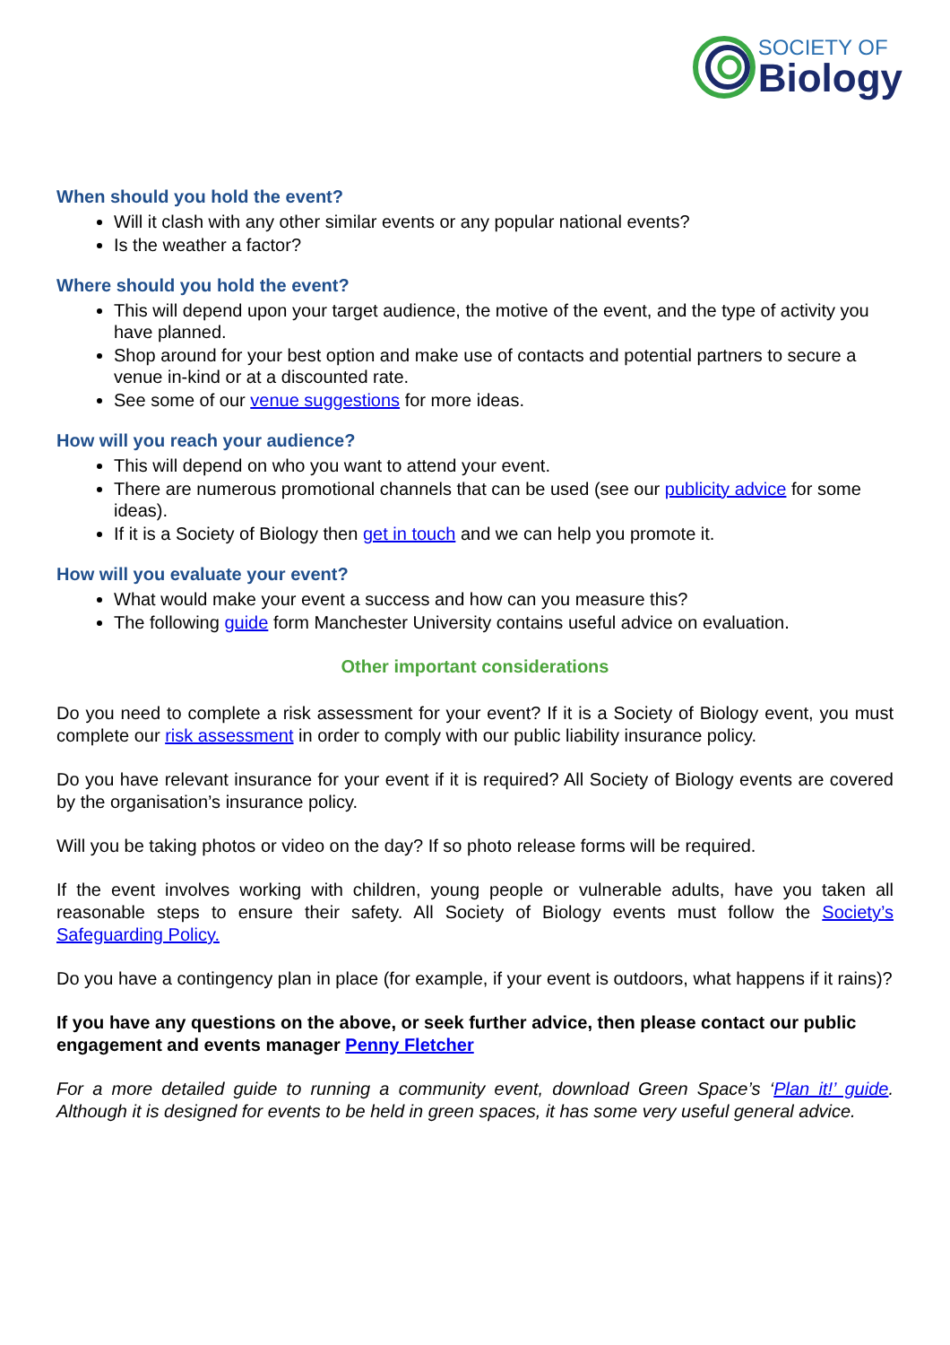SOCIETY OF
Biology
When should you hold the event?
Will it clash with any other similar events or any popular national events?
Is the weather a factor?
Where should you hold the event?
This will depend upon your target audience, the motive of the event, and the type of activity you have planned.
Shop around for your best option and make use of contacts and potential partners to secure a venue in-kind or at a discounted rate.
See some of our venue suggestions for more ideas.
How will you reach your audience?
This will depend on who you want to attend your event.
There are numerous promotional channels that can be used (see our publicity advice for some ideas).
If it is a Society of Biology then get in touch and we can help you promote it.
How will you evaluate your event?
What would make your event a success and how can you measure this?
The following guide form Manchester University contains useful advice on evaluation.
Other important considerations
Do you need to complete a risk assessment for your event? If it is a Society of Biology event, you must complete our risk assessment in order to comply with our public liability insurance policy.
Do you have relevant insurance for your event if it is required? All Society of Biology events are covered by the organisation’s insurance policy.
Will you be taking photos or video on the day? If so photo release forms will be required.
If the event involves working with children, young people or vulnerable adults, have you taken all reasonable steps to ensure their safety. All Society of Biology events must follow the Society’s Safeguarding Policy.
Do you have a contingency plan in place (for example, if your event is outdoors, what happens if it rains)?
If you have any questions on the above, or seek further advice, then please contact our public engagement and events manager Penny Fletcher
For a more detailed guide to running a community event, download Green Space’s ‘Plan it!’ guide. Although it is designed for events to be held in green spaces, it has some very useful general advice.